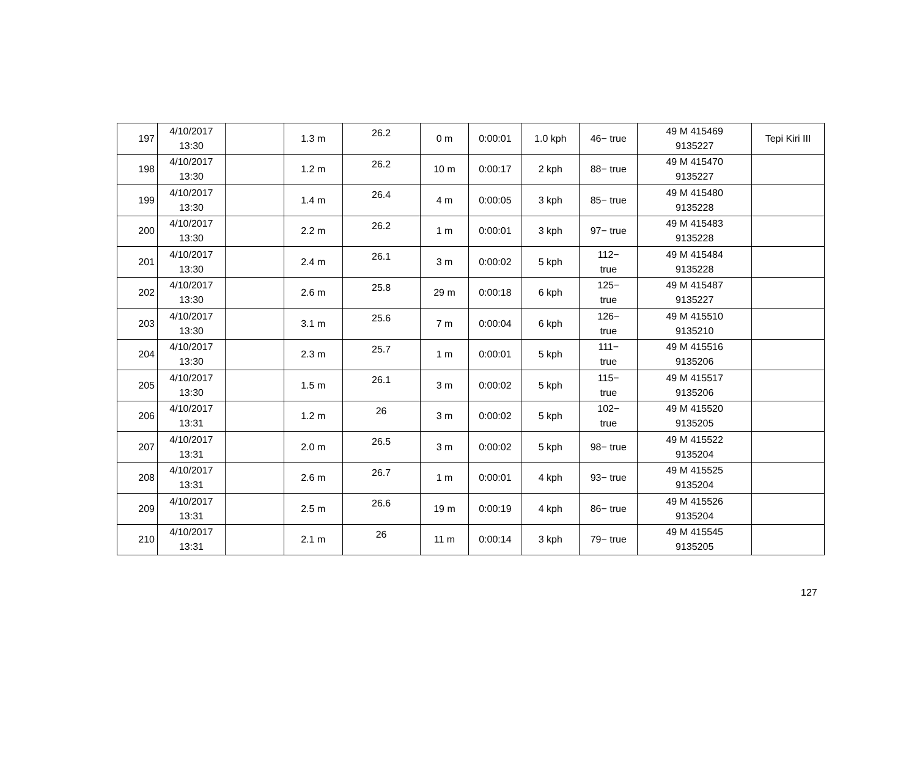| 197 | 4/10/2017 13:30 | | 1.3 m | 26.2 | 0 m | 0:00:01 | 1.0 kph | 46− true | 49 M 415469 9135227 | Tepi Kiri III |
| 198 | 4/10/2017 13:30 | | 1.2 m | 26.2 | 10 m | 0:00:17 | 2 kph | 88− true | 49 M 415470 9135227 | |
| 199 | 4/10/2017 13:30 | | 1.4 m | 26.4 | 4 m | 0:00:05 | 3 kph | 85− true | 49 M 415480 9135228 | |
| 200 | 4/10/2017 13:30 | | 2.2 m | 26.2 | 1 m | 0:00:01 | 3 kph | 97− true | 49 M 415483 9135228 | |
| 201 | 4/10/2017 13:30 | | 2.4 m | 26.1 | 3 m | 0:00:02 | 5 kph | 112− true | 49 M 415484 9135228 | |
| 202 | 4/10/2017 13:30 | | 2.6 m | 25.8 | 29 m | 0:00:18 | 6 kph | 125− true | 49 M 415487 9135227 | |
| 203 | 4/10/2017 13:30 | | 3.1 m | 25.6 | 7 m | 0:00:04 | 6 kph | 126− true | 49 M 415510 9135210 | |
| 204 | 4/10/2017 13:30 | | 2.3 m | 25.7 | 1 m | 0:00:01 | 5 kph | 111− true | 49 M 415516 9135206 | |
| 205 | 4/10/2017 13:30 | | 1.5 m | 26.1 | 3 m | 0:00:02 | 5 kph | 115− true | 49 M 415517 9135206 | |
| 206 | 4/10/2017 13:31 | | 1.2 m | 26 | 3 m | 0:00:02 | 5 kph | 102− true | 49 M 415520 9135205 | |
| 207 | 4/10/2017 13:31 | | 2.0 m | 26.5 | 3 m | 0:00:02 | 5 kph | 98− true | 49 M 415522 9135204 | |
| 208 | 4/10/2017 13:31 | | 2.6 m | 26.7 | 1 m | 0:00:01 | 4 kph | 93− true | 49 M 415525 9135204 | |
| 209 | 4/10/2017 13:31 | | 2.5 m | 26.6 | 19 m | 0:00:19 | 4 kph | 86− true | 49 M 415526 9135204 | |
| 210 | 4/10/2017 13:31 | | 2.1 m | 26 | 11 m | 0:00:14 | 3 kph | 79− true | 49 M 415545 9135205 | |
127